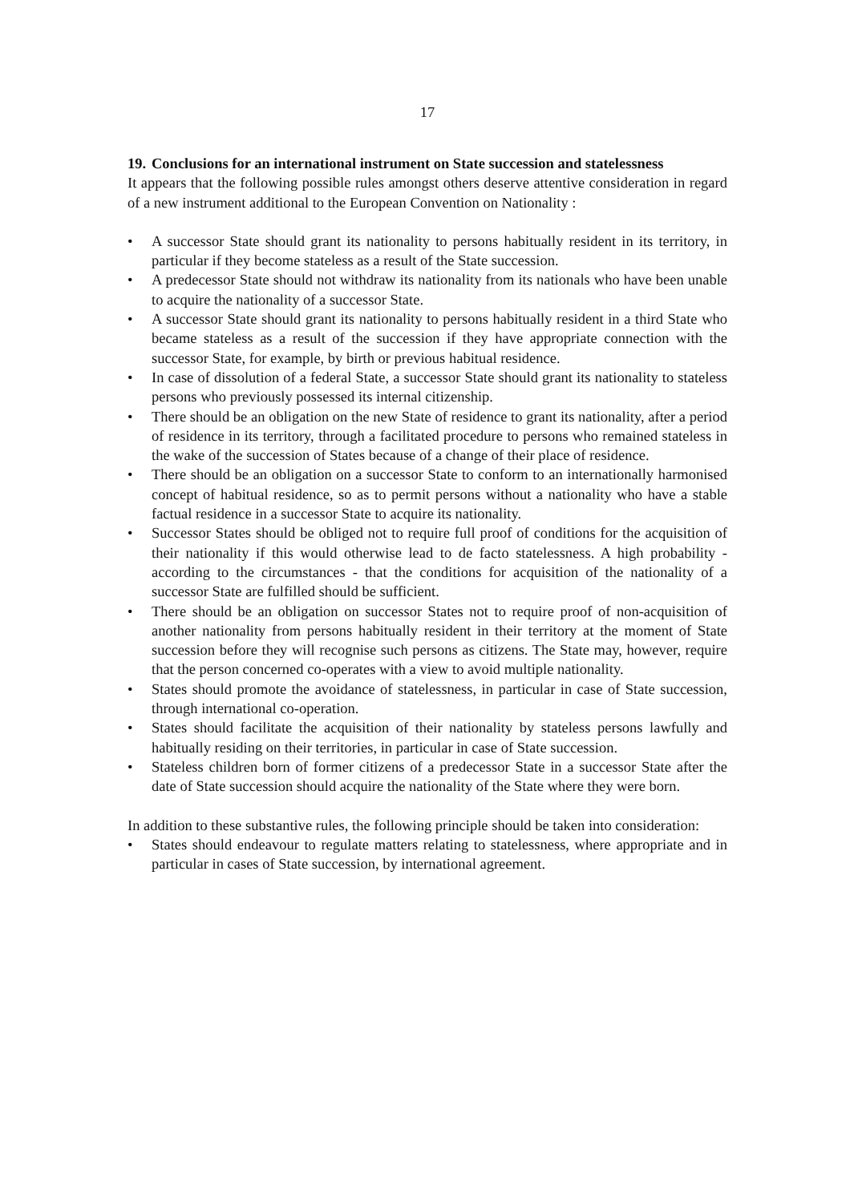17
19. Conclusions for an international instrument on State succession and statelessness
It appears that the following possible rules amongst others deserve attentive consideration in regard of a new instrument additional to the European Convention on Nationality :
• A successor State should grant its nationality to persons habitually resident in its territory, in particular if they become stateless as a result of the State succession.
• A predecessor State should not withdraw its nationality from its nationals who have been unable to acquire the nationality of a successor State.
• A successor State should grant its nationality to persons habitually resident in a third State who became stateless as a result of the succession if they have appropriate connection with the successor State, for example, by birth or previous habitual residence.
• In case of dissolution of a federal State, a successor State should grant its nationality to stateless persons who previously possessed its internal citizenship.
• There should be an obligation on the new State of residence to grant its nationality, after a period of residence in its territory, through a facilitated procedure to persons who remained stateless in the wake of the succession of States because of a change of their place of residence.
• There should be an obligation on a successor State to conform to an internationally harmonised concept of habitual residence, so as to permit persons without a nationality who have a stable factual residence in a successor State to acquire its nationality.
• Successor States should be obliged not to require full proof of conditions for the acquisition of their nationality if this would otherwise lead to de facto statelessness. A high probability - according to the circumstances - that the conditions for acquisition of the nationality of a successor State are fulfilled should be sufficient.
• There should be an obligation on successor States not to require proof of non-acquisition of another nationality from persons habitually resident in their territory at the moment of State succession before they will recognise such persons as citizens. The State may, however, require that the person concerned co-operates with a view to avoid multiple nationality.
• States should promote the avoidance of statelessness, in particular in case of State succession, through international co-operation.
• States should facilitate the acquisition of their nationality by stateless persons lawfully and habitually residing on their territories, in particular in case of State succession.
• Stateless children born of former citizens of a predecessor State in a successor State after the date of State succession should acquire the nationality of the State where they were born.
In addition to these substantive rules, the following principle should be taken into consideration:
• States should endeavour to regulate matters relating to statelessness, where appropriate and in particular in cases of State succession, by international agreement.